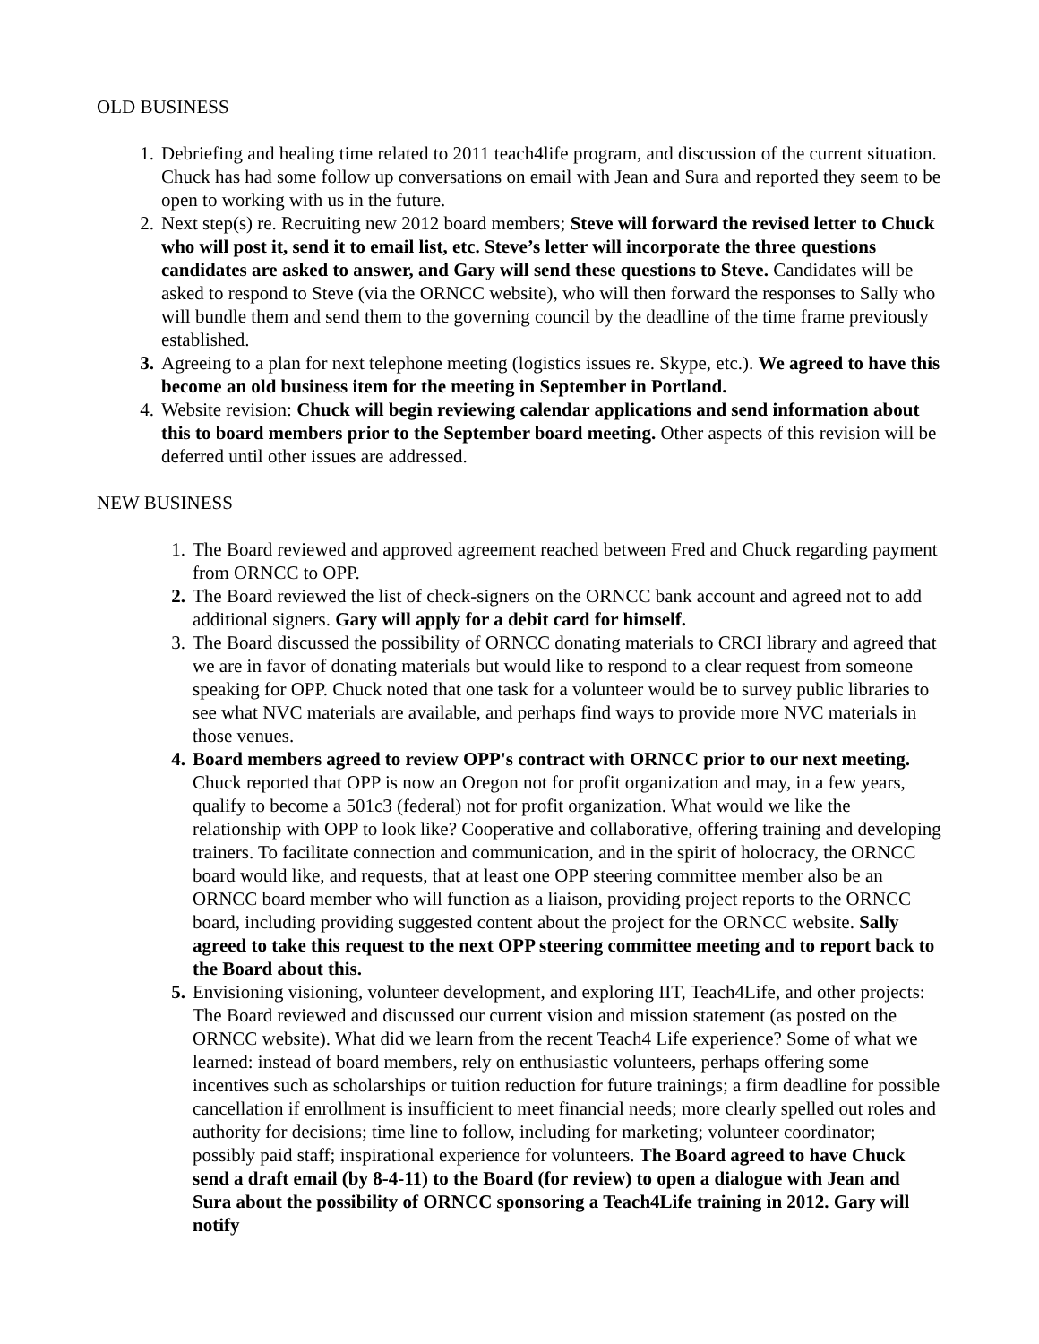OLD BUSINESS
1. Debriefing and healing time related to 2011 teach4life program, and discussion of the current situation. Chuck has had some follow up conversations on email with Jean and Sura and reported they seem to be open to working with us in the future.
2. Next step(s) re. Recruiting new 2012 board members; Steve will forward the revised letter to Chuck who will post it, send it to email list, etc. Steve’s letter will incorporate the three questions candidates are asked to answer, and Gary will send these questions to Steve. Candidates will be asked to respond to Steve (via the ORNCC website), who will then forward the responses to Sally who will bundle them and send them to the governing council by the deadline of the time frame previously established.
3. Agreeing to a plan for next telephone meeting (logistics issues re. Skype, etc.). We agreed to have this become an old business item for the meeting in September in Portland.
4. Website revision: Chuck will begin reviewing calendar applications and send information about this to board members prior to the September board meeting. Other aspects of this revision will be deferred until other issues are addressed.
NEW BUSINESS
1. The Board reviewed and approved agreement reached between Fred and Chuck regarding payment from ORNCC to OPP.
2. The Board reviewed the list of check-signers on the ORNCC bank account and agreed not to add additional signers. Gary will apply for a debit card for himself.
3. The Board discussed the possibility of ORNCC donating materials to CRCI library and agreed that we are in favor of donating materials but would like to respond to a clear request from someone speaking for OPP. Chuck noted that one task for a volunteer would be to survey public libraries to see what NVC materials are available, and perhaps find ways to provide more NVC materials in those venues.
4. Board members agreed to review OPP's contract with ORNCC prior to our next meeting. Chuck reported that OPP is now an Oregon not for profit organization and may, in a few years, qualify to become a 501c3 (federal) not for profit organization. What would we like the relationship with OPP to look like? Cooperative and collaborative, offering training and developing trainers. To facilitate connection and communication, and in the spirit of holocracy, the ORNCC board would like, and requests, that at least one OPP steering committee member also be an ORNCC board member who will function as a liaison, providing project reports to the ORNCC board, including providing suggested content about the project for the ORNCC website. Sally agreed to take this request to the next OPP steering committee meeting and to report back to the Board about this.
5. Envisioning visioning, volunteer development, and exploring IIT, Teach4Life, and other projects: The Board reviewed and discussed our current vision and mission statement (as posted on the ORNCC website). What did we learn from the recent Teach4 Life experience? Some of what we learned: instead of board members, rely on enthusiastic volunteers, perhaps offering some incentives such as scholarships or tuition reduction for future trainings; a firm deadline for possible cancellation if enrollment is insufficient to meet financial needs; more clearly spelled out roles and authority for decisions; time line to follow, including for marketing; volunteer coordinator; possibly paid staff; inspirational experience for volunteers. The Board agreed to have Chuck send a draft email (by 8-4-11) to the Board (for review) to open a dialogue with Jean and Sura about the possibility of ORNCC sponsoring a Teach4Life training in 2012. Gary will notify